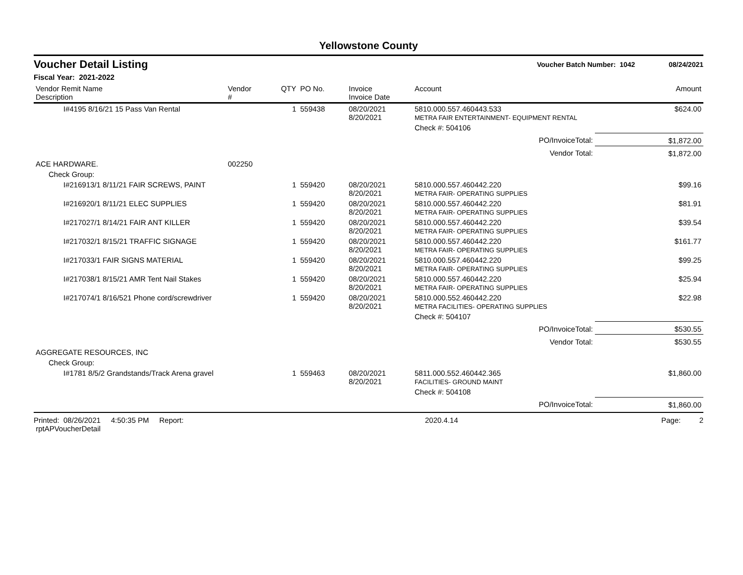Yellowstone County
Voucher Detail Listing Voucher Batch Number: 1042 08/24/2021
Fiscal Year: 2021-2022
| Vendor Remit Name Description | Vendor # | QTY | PO No. | Invoice Invoice Date | Account | Amount |
| --- | --- | --- | --- | --- | --- | --- |
| I#4195 8/16/21 15 Pass Van Rental | | 1 | 559438 | 08/20/2021 8/20/2021 | 5810.000.557.460443.533 METRA FAIR ENTERTAINMENT- EQUIPMENT RENTAL | $624.00 |
| | | | | | Check #: 504106 | |
| PO/InvoiceTotal: | | | | | | $1,872.00 |
| Vendor Total: | | | | | | $1,872.00 |
| ACE HARDWARE. | 002250 | | | | | |
| Check Group: | | | | | | |
| I#216913/1 8/11/21 FAIR SCREWS, PAINT | | 1 | 559420 | 08/20/2021 8/20/2021 | 5810.000.557.460442.220 METRA FAIR- OPERATING SUPPLIES | $99.16 |
| I#216920/1 8/11/21 ELEC SUPPLIES | | 1 | 559420 | 08/20/2021 8/20/2021 | 5810.000.557.460442.220 METRA FAIR- OPERATING SUPPLIES | $81.91 |
| I#217027/1 8/14/21 FAIR ANT KILLER | | 1 | 559420 | 08/20/2021 8/20/2021 | 5810.000.557.460442.220 METRA FAIR- OPERATING SUPPLIES | $39.54 |
| I#217032/1 8/15/21 TRAFFIC SIGNAGE | | 1 | 559420 | 08/20/2021 8/20/2021 | 5810.000.557.460442.220 METRA FAIR- OPERATING SUPPLIES | $161.77 |
| I#217033/1 FAIR SIGNS MATERIAL | | 1 | 559420 | 08/20/2021 8/20/2021 | 5810.000.557.460442.220 METRA FAIR- OPERATING SUPPLIES | $99.25 |
| I#217038/1 8/15/21 AMR Tent Nail Stakes | | 1 | 559420 | 08/20/2021 8/20/2021 | 5810.000.557.460442.220 METRA FAIR- OPERATING SUPPLIES | $25.94 |
| I#217074/1 8/16/521 Phone cord/screwdriver | | 1 | 559420 | 08/20/2021 8/20/2021 | 5810.000.552.460442.220 METRA FACILITIES- OPERATING SUPPLIES | $22.98 |
| | | | | | Check #: 504107 | |
| PO/InvoiceTotal: | | | | | | $530.55 |
| Vendor Total: | | | | | | $530.55 |
| AGGREGATE RESOURCES, INC | | | | | | |
| Check Group: | | | | | | |
| I#1781 8/5/2 Grandstands/Track Arena gravel | | 1 | 559463 | 08/20/2021 8/20/2021 | 5811.000.552.460442.365 FACILITIES- GROUND MAINT | $1,860.00 |
| | | | | | Check #: 504108 | |
| PO/InvoiceTotal: | | | | | | $1,860.00 |
Printed: 08/26/2021 4:50:35 PM Report: rptAPVoucherDetail 2020.4.14 Page: 2